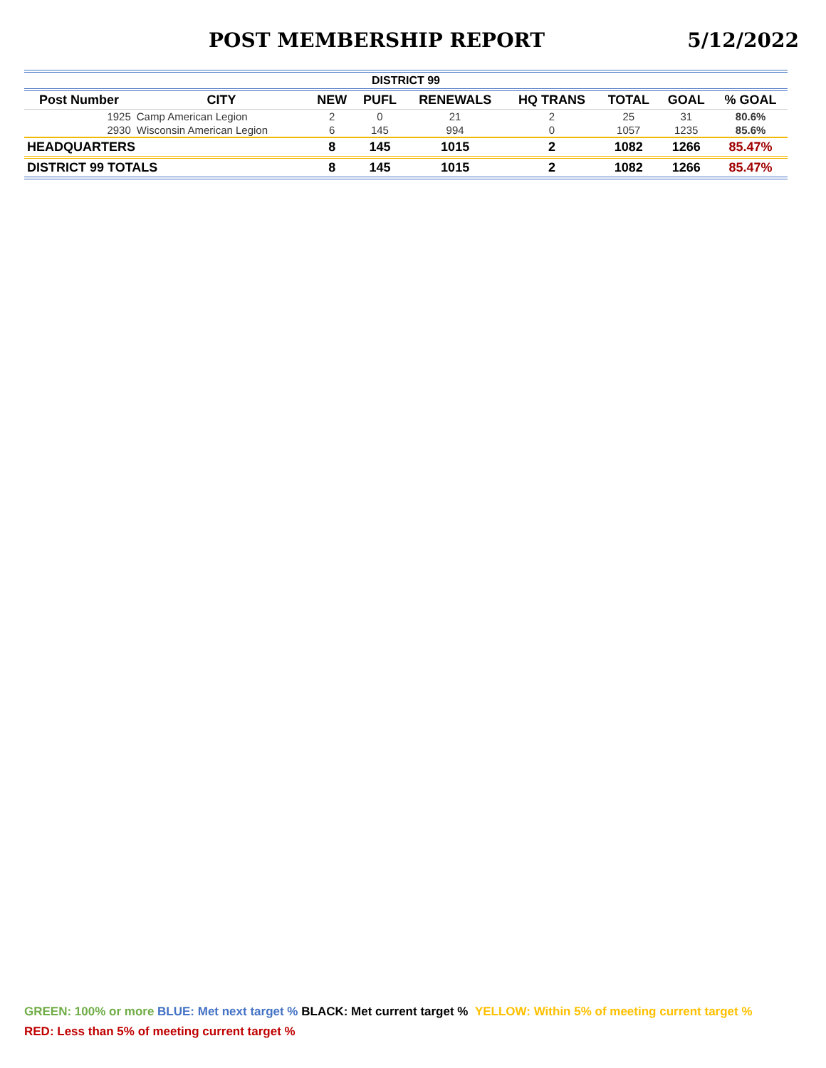POST MEMBERSHIP REPORT 5/12/2022
| DISTRICT 99 | | | | | | | | |
| --- | --- | --- | --- | --- | --- | --- | --- | --- |
| Post Number | CITY | NEW | PUFL | RENEWALS | HQ TRANS | TOTAL | GOAL | % GOAL |
| 1925 | Camp American Legion | 2 | 0 | 21 | 2 | 25 | 31 | 80.6% |
| 2930 | Wisconsin American Legion | 6 | 145 | 994 | 0 | 1057 | 1235 | 85.6% |
| HEADQUARTERS | | 8 | 145 | 1015 | 2 | 1082 | 1266 | 85.47% |
| DISTRICT 99 TOTALS | | 8 | 145 | 1015 | 2 | 1082 | 1266 | 85.47% |
GREEN: 100% or more BLUE: Met next target % BLACK: Met current target % YELLOW: Within 5% of meeting current target %
RED: Less than 5% of meeting current target %